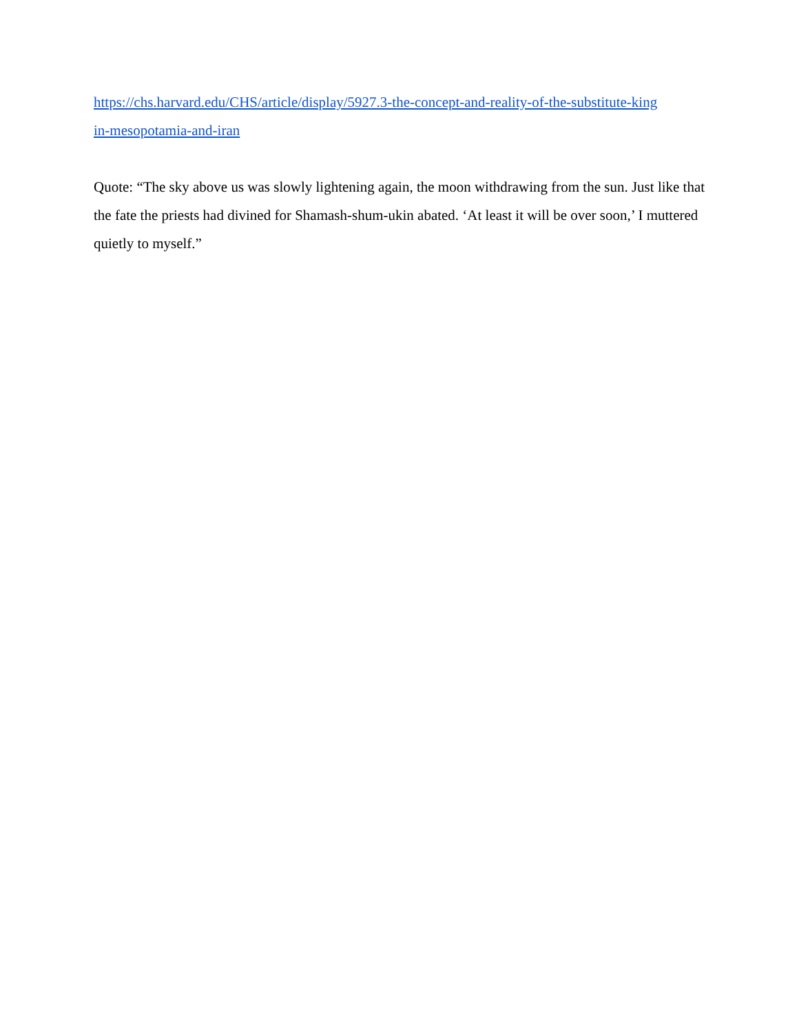https://chs.harvard.edu/CHS/article/display/5927.3-the-concept-and-reality-of-the-substitute-king
in-mesopotamia-and-iran
Quote: “The sky above us was slowly lightening again, the moon withdrawing from the sun. Just like that the fate the priests had divined for Shamash-shum-ukin abated. ‘At least it will be over soon,’ I muttered quietly to myself.”